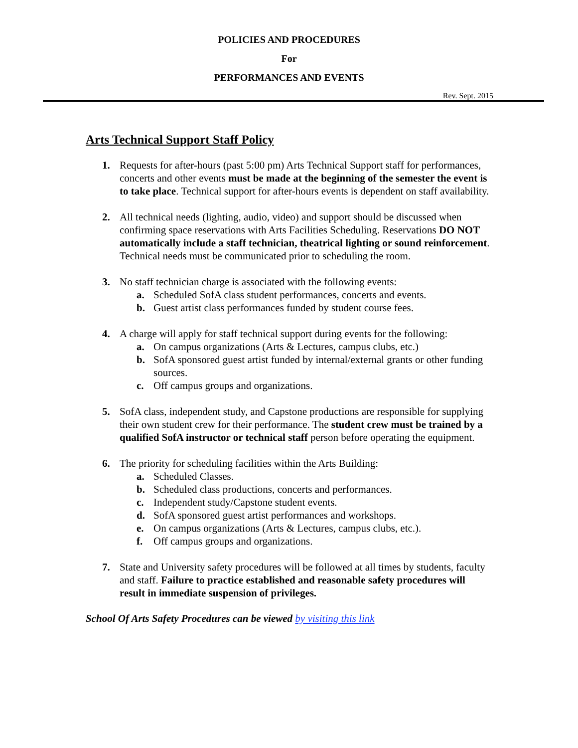POLICIES AND PROCEDURES
For
PERFORMANCES AND EVENTS
Rev. Sept. 2015
Arts Technical Support Staff Policy
1. Requests for after-hours (past 5:00 pm) Arts Technical Support staff for performances, concerts and other events must be made at the beginning of the semester the event is to take place. Technical support for after-hours events is dependent on staff availability.
2. All technical needs (lighting, audio, video) and support should be discussed when confirming space reservations with Arts Facilities Scheduling. Reservations DO NOT automatically include a staff technician, theatrical lighting or sound reinforcement. Technical needs must be communicated prior to scheduling the room.
3. No staff technician charge is associated with the following events:
a. Scheduled SofA class student performances, concerts and events.
b. Guest artist class performances funded by student course fees.
4. A charge will apply for staff technical support during events for the following:
a. On campus organizations (Arts & Lectures, campus clubs, etc.)
b. SofA sponsored guest artist funded by internal/external grants or other funding sources.
c. Off campus groups and organizations.
5. SofA class, independent study, and Capstone productions are responsible for supplying their own student crew for their performance. The student crew must be trained by a qualified SofA instructor or technical staff person before operating the equipment.
6. The priority for scheduling facilities within the Arts Building:
a. Scheduled Classes.
b. Scheduled class productions, concerts and performances.
c. Independent study/Capstone student events.
d. SofA sponsored guest artist performances and workshops.
e. On campus organizations (Arts & Lectures, campus clubs, etc.).
f. Off campus groups and organizations.
7. State and University safety procedures will be followed at all times by students, faculty and staff. Failure to practice established and reasonable safety procedures will result in immediate suspension of privileges.
School Of Arts Safety Procedures can be viewed by visiting this link